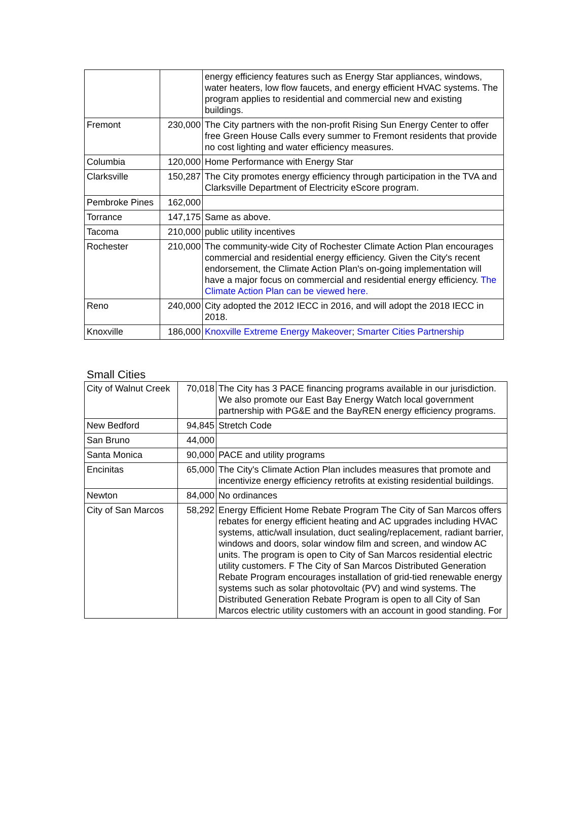| | | energy efficiency features such as Energy Star appliances, windows, water heaters, low flow faucets, and energy efficient HVAC systems. The program applies to residential and commercial new and existing buildings. |
| Fremont | 230,000 | The City partners with the non-profit Rising Sun Energy Center to offer free Green House Calls every summer to Fremont residents that provide no cost lighting and water efficiency measures. |
| Columbia | 120,000 | Home Performance with Energy Star |
| Clarksville | 150,287 | The City promotes energy efficiency through participation in the TVA and Clarksville Department of Electricity eScore program. |
| Pembroke Pines | 162,000 | |
| Torrance | 147,175 | Same as above. |
| Tacoma | 210,000 | public utility incentives |
| Rochester | 210,000 | The community-wide City of Rochester Climate Action Plan encourages commercial and residential energy efficiency. Given the City's recent endorsement, the Climate Action Plan's on-going implementation will have a major focus on commercial and residential energy efficiency. The Climate Action Plan can be viewed here. |
| Reno | 240,000 | City adopted the 2012 IECC in 2016, and will adopt the 2018 IECC in 2018. |
| Knoxville | 186,000 | Knoxville Extreme Energy Makeover ; Smarter Cities Partnership |
Small Cities
| City of Walnut Creek | 70,018 | The City has 3 PACE financing programs available in our jurisdiction. We also promote our East Bay Energy Watch local government partnership with PG&E and the BayREN energy efficiency programs. |
| New Bedford | 94,845 | Stretch Code |
| San Bruno | 44,000 | |
| Santa Monica | 90,000 | PACE and utility programs |
| Encinitas | 65,000 | The City's Climate Action Plan includes measures that promote and incentivize energy efficiency retrofits at existing residential buildings. |
| Newton | 84,000 | No ordinances |
| City of San Marcos | 58,292 | Energy Efficient Home Rebate Program The City of San Marcos offers rebates for energy efficient heating and AC upgrades including HVAC systems, attic/wall insulation, duct sealing/replacement, radiant barrier, windows and doors, solar window film and screen, and window AC units. The program is open to City of San Marcos residential electric utility customers. F The City of San Marcos Distributed Generation Rebate Program encourages installation of grid-tied renewable energy systems such as solar photovoltaic (PV) and wind systems. The Distributed Generation Rebate Program is open to all City of San Marcos electric utility customers with an account in good standing. For |